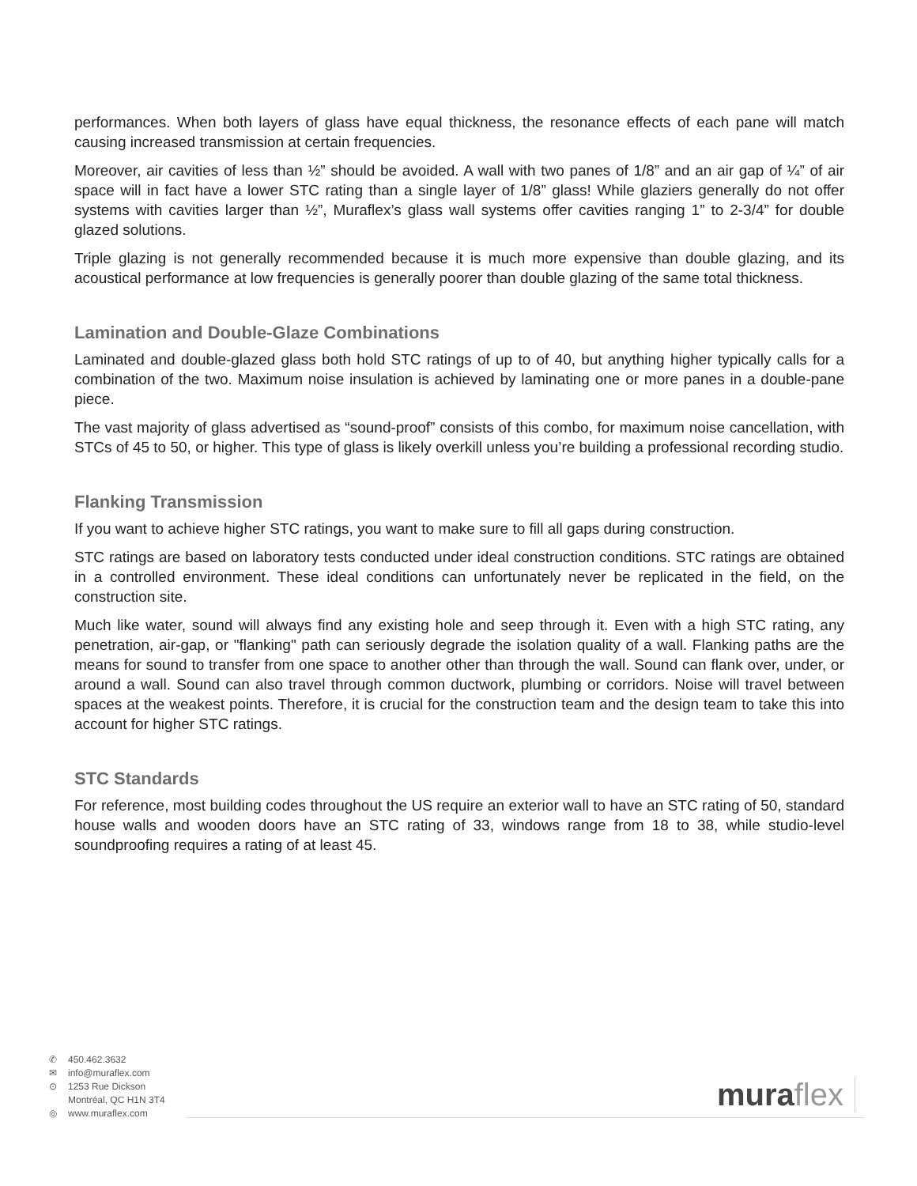performances. When both layers of glass have equal thickness, the resonance effects of each pane will match causing increased transmission at certain frequencies.
Moreover, air cavities of less than ½” should be avoided. A wall with two panes of 1/8” and an air gap of ¼” of air space will in fact have a lower STC rating than a single layer of 1/8” glass! While glaziers generally do not offer systems with cavities larger than ½”, Muraflex’s glass wall systems offer cavities ranging 1” to 2-3/4” for double glazed solutions.
Triple glazing is not generally recommended because it is much more expensive than double glazing, and its acoustical performance at low frequencies is generally poorer than double glazing of the same total thickness.
Lamination and Double-Glaze Combinations
Laminated and double-glazed glass both hold STC ratings of up to of 40, but anything higher typically calls for a combination of the two. Maximum noise insulation is achieved by laminating one or more panes in a double-pane piece.
The vast majority of glass advertised as “sound-proof” consists of this combo, for maximum noise cancellation, with STCs of 45 to 50, or higher. This type of glass is likely overkill unless you’re building a professional recording studio.
Flanking Transmission
If you want to achieve higher STC ratings, you want to make sure to fill all gaps during construction.
STC ratings are based on laboratory tests conducted under ideal construction conditions. STC ratings are obtained in a controlled environment. These ideal conditions can unfortunately never be replicated in the field, on the construction site.
Much like water, sound will always find any existing hole and seep through it. Even with a high STC rating, any penetration, air-gap, or "flanking" path can seriously degrade the isolation quality of a wall. Flanking paths are the means for sound to transfer from one space to another other than through the wall. Sound can flank over, under, or around a wall. Sound can also travel through common ductwork, plumbing or corridors. Noise will travel between spaces at the weakest points. Therefore, it is crucial for the construction team and the design team to take this into account for higher STC ratings.
STC Standards
For reference, most building codes throughout the US require an exterior wall to have an STC rating of 50, standard house walls and wooden doors have an STC rating of 33, windows range from 18 to 38, while studio-level soundproofing requires a rating of at least 45.
✆ 450.462.3632
✉ info@muraflex.com
⊙ 1253 Rue Dickson
Montréal, QC H1N 3T4
◎ www.muraflex.com
muraflex